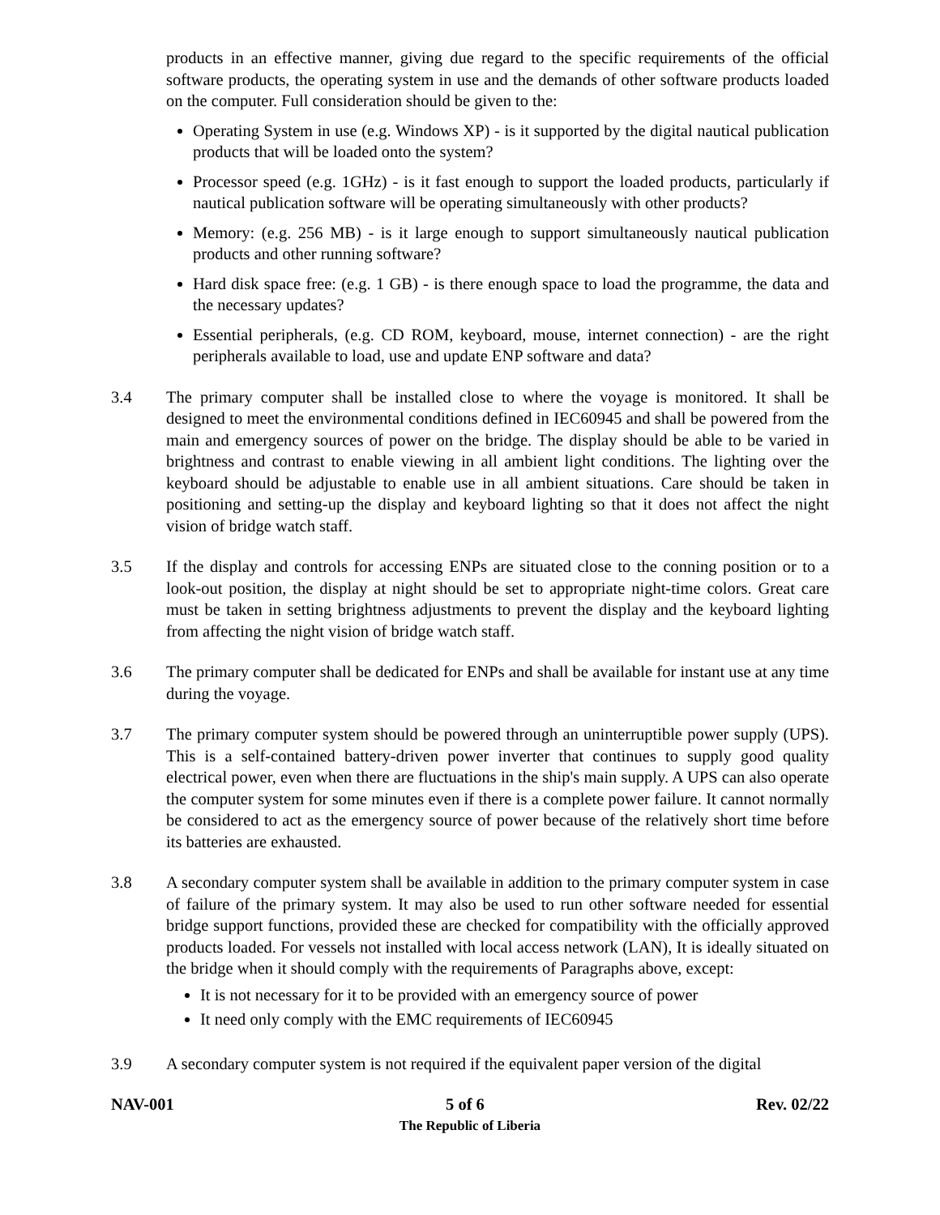products in an effective manner, giving due regard to the specific requirements of the official software products, the operating system in use and the demands of other software products loaded on the computer. Full consideration should be given to the:
Operating System in use (e.g. Windows XP) - is it supported by the digital nautical publication products that will be loaded onto the system?
Processor speed (e.g. 1GHz) - is it fast enough to support the loaded products, particularly if nautical publication software will be operating simultaneously with other products?
Memory: (e.g. 256 MB) - is it large enough to support simultaneously nautical publication products and other running software?
Hard disk space free: (e.g. 1 GB) - is there enough space to load the programme, the data and the necessary updates?
Essential peripherals, (e.g. CD ROM, keyboard, mouse, internet connection) - are the right peripherals available to load, use and update ENP software and data?
3.4 The primary computer shall be installed close to where the voyage is monitored. It shall be designed to meet the environmental conditions defined in IEC60945 and shall be powered from the main and emergency sources of power on the bridge. The display should be able to be varied in brightness and contrast to enable viewing in all ambient light conditions. The lighting over the keyboard should be adjustable to enable use in all ambient situations. Care should be taken in positioning and setting-up the display and keyboard lighting so that it does not affect the night vision of bridge watch staff.
3.5 If the display and controls for accessing ENPs are situated close to the conning position or to a look-out position, the display at night should be set to appropriate night-time colors. Great care must be taken in setting brightness adjustments to prevent the display and the keyboard lighting from affecting the night vision of bridge watch staff.
3.6 The primary computer shall be dedicated for ENPs and shall be available for instant use at any time during the voyage.
3.7 The primary computer system should be powered through an uninterruptible power supply (UPS). This is a self-contained battery-driven power inverter that continues to supply good quality electrical power, even when there are fluctuations in the ship's main supply. A UPS can also operate the computer system for some minutes even if there is a complete power failure. It cannot normally be considered to act as the emergency source of power because of the relatively short time before its batteries are exhausted.
3.8 A secondary computer system shall be available in addition to the primary computer system in case of failure of the primary system. It may also be used to run other software needed for essential bridge support functions, provided these are checked for compatibility with the officially approved products loaded. For vessels not installed with local access network (LAN), It is ideally situated on the bridge when it should comply with the requirements of Paragraphs above, except:
It is not necessary for it to be provided with an emergency source of power
It need only comply with the EMC requirements of IEC60945
3.9 A secondary computer system is not required if the equivalent paper version of the digital
NAV-001 5 of 6 Rev. 02/22
The Republic of Liberia